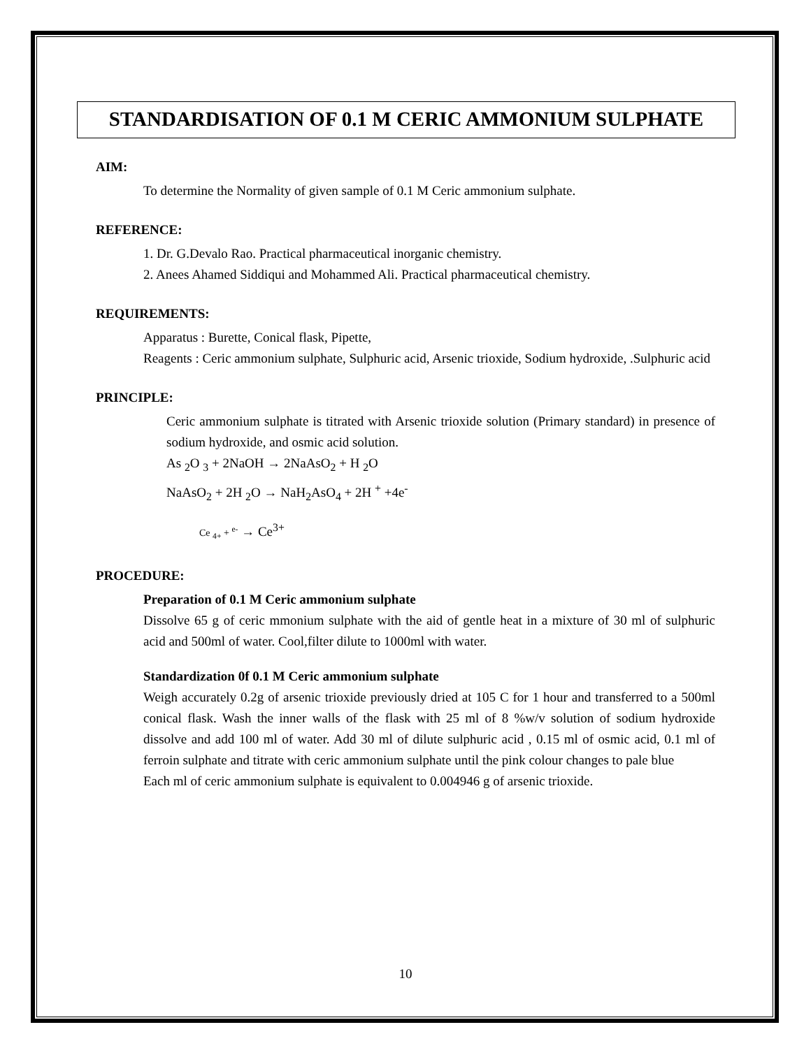STANDARDISATION OF 0.1 M CERIC AMMONIUM SULPHATE
AIM:
To determine the Normality of given sample of 0.1 M Ceric ammonium sulphate.
REFERENCE:
1. Dr. G.Devalo Rao. Practical pharmaceutical inorganic chemistry.
2. Anees Ahamed Siddiqui and Mohammed Ali. Practical pharmaceutical chemistry.
REQUIREMENTS:
Apparatus : Burette, Conical flask, Pipette,
Reagents : Ceric ammonium sulphate, Sulphuric acid, Arsenic trioxide, Sodium hydroxide, .Sulphuric acid
PRINCIPLE:
Ceric ammonium sulphate is titrated with Arsenic trioxide solution (Primary standard) in presence of sodium hydroxide, and osmic acid solution.
As <sub>2</sub>O <sub>3</sub> + 2NaOH → 2NaAsO<sub>2</sub> + H <sub>2</sub>O
NaAsO<sub>2</sub> + 2H <sub>2</sub>O → NaH<sub>2</sub>AsO<sub>4</sub> + 2H <sup>+</sup> +4e<sup>-</sup>
Ce <sub>4+</sub> + <sup>e-</sup> → Ce<sup>3+</sup>
PROCEDURE:
Preparation of 0.1 M Ceric ammonium sulphate
Dissolve 65 g of ceric mmonium sulphate with the aid of gentle heat in a mixture of 30 ml of sulphuric acid and 500ml of water. Cool,filter dilute to 1000ml with water.
Standardization 0f 0.1 M Ceric ammonium sulphate
Weigh accurately 0.2g of arsenic trioxide previously dried at 105 C for 1 hour and transferred to a 500ml conical flask. Wash the inner walls of the flask with 25 ml of 8 %w/v solution of sodium hydroxide dissolve and add 100 ml of water. Add 30 ml of dilute sulphuric acid , 0.15 ml of osmic acid, 0.1 ml of ferroin sulphate and titrate with ceric ammonium sulphate until the pink colour changes to pale blue
Each ml of ceric ammonium sulphate is equivalent to 0.004946 g of arsenic trioxide.
10